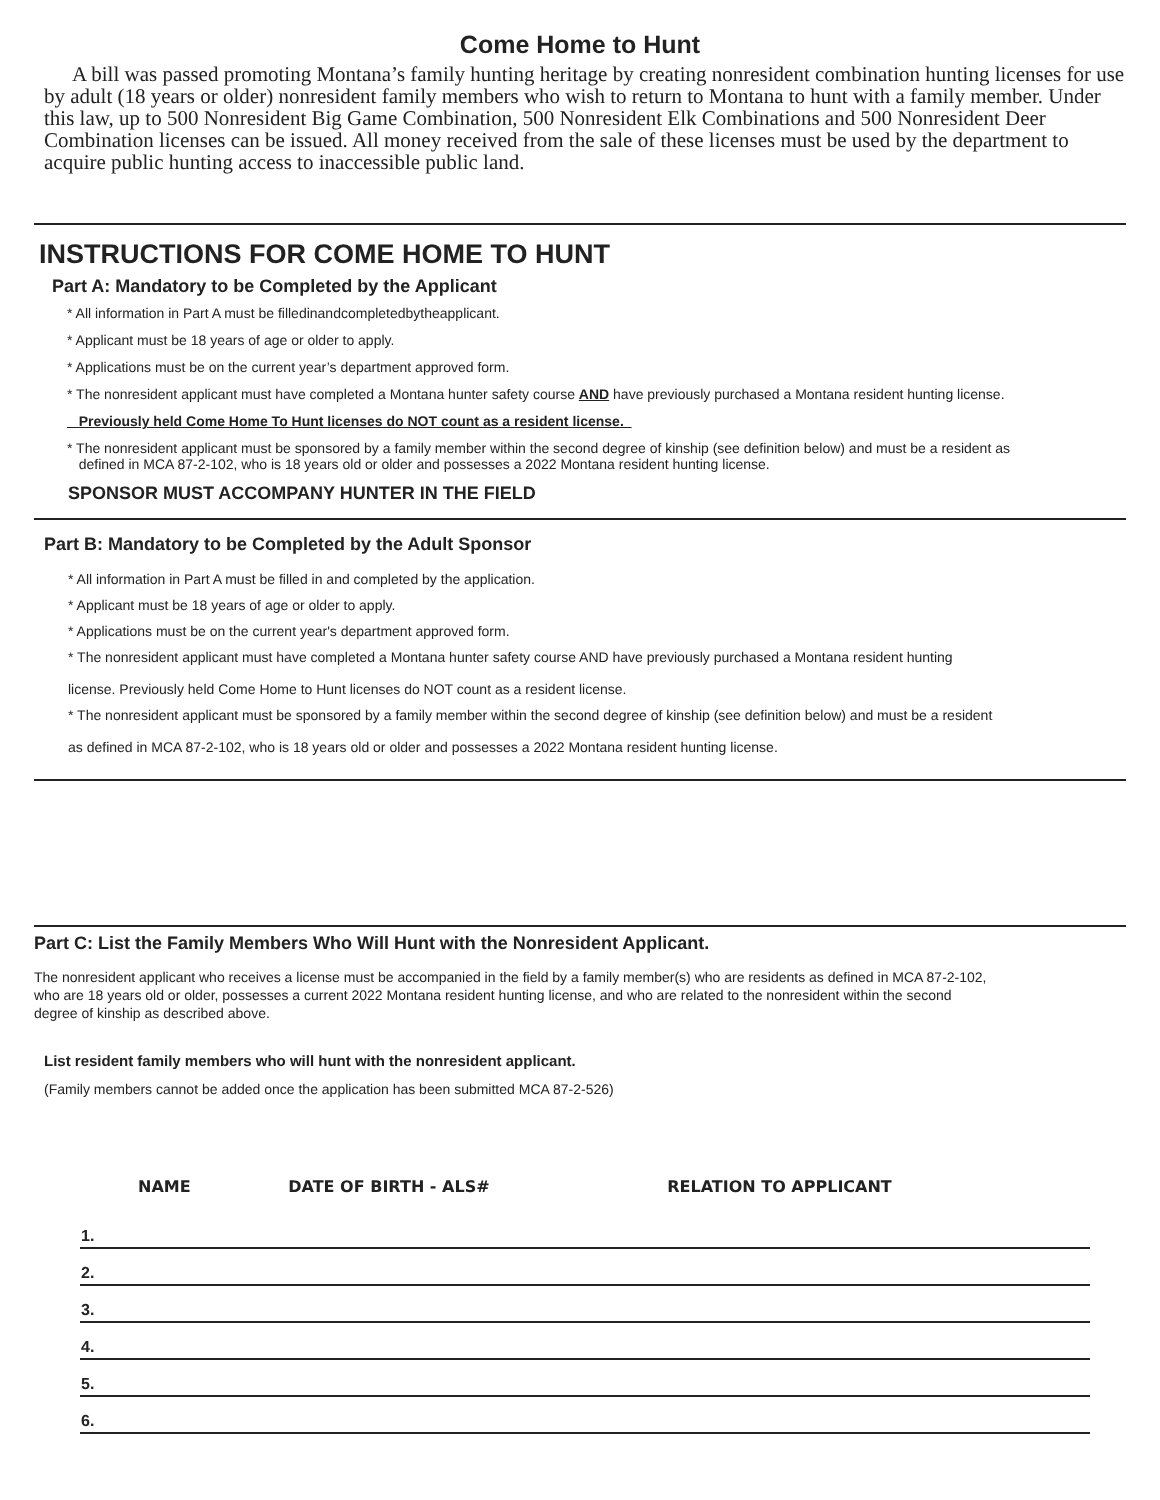Come Home to Hunt
A bill was passed promoting Montana’s family hunting heritage by creating nonresident combination hunting licenses for use by adult (18 years or older) nonresident family members who wish to return to Montana to hunt with a family member. Under this law, up to 500 Nonresident Big Game Combination, 500 Nonresident Elk Combinations and 500 Nonresident Deer Combination licenses can be issued. All money received from the sale of these licenses must be used by the department to acquire public hunting access to inaccessible public land.
INSTRUCTIONS FOR COME HOME TO HUNT
Part A: Mandatory to be Completed by the Applicant
* All information in Part A must be filledinandcompletedbytheapplicant.
* Applicant must be 18 years of age or older to apply.
* Applications must be on the current year’s department approved form.
* The nonresident applicant must have completed a Montana hunter safety course AND have previously purchased a Montana resident hunting license.
Previously held Come Home To Hunt licenses do NOT count as a resident license.
* The nonresident applicant must be sponsored by a family member within the second degree of kinship (see definition below) and must be a resident as
defined in MCA 87-2-102, who is 18 years old or older and possesses a 2022 Montana resident hunting license.
SPONSOR MUST ACCOMPANY HUNTER IN THE FIELD
Part B: Mandatory to be Completed by the Adult Sponsor
* All information in Part A must be filled in and completed by the application.
* Applicant must be 18 years of age or older to apply.
* Applications must be on the current year's department approved form.
* The nonresident applicant must have completed a Montana hunter safety course AND have previously purchased a Montana resident hunting
license. Previously held Come Home to Hunt licenses do NOT count as a resident license.
* The nonresident applicant must be sponsored by a family member within the second degree of kinship (see definition below) and must be a resident
as defined in MCA 87-2-102, who is 18 years old or older and possesses a 2022 Montana resident hunting license.
Part C: List the Family Members Who Will Hunt with the Nonresident Applicant.
The nonresident applicant who receives a license must be accompanied in the field by a family member(s) who are residents as defined in MCA 87-2-102,
who are 18 years old or older, possesses a current 2022 Montana resident hunting license, and who are related to the nonresident within the second
degree of kinship as described above.
List resident family members who will hunt with the nonresident applicant.
(Family members cannot be added once the application has been submitted MCA 87-2-526)
| NAME | DATE OF BIRTH - ALS# | RELATION TO APPLICANT |
| --- | --- | --- |
| 1. | | |
| 2. | | |
| 3. | | |
| 4. | | |
| 5. | | |
| 6. | | |